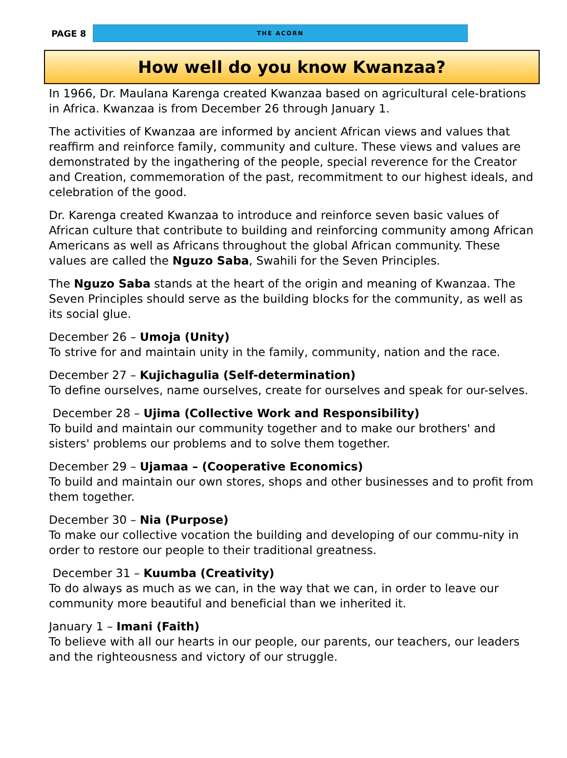PAGE 8
THE ACORN
How well do you know Kwanzaa?
In 1966, Dr. Maulana Karenga created Kwanzaa based on agricultural cele-brations in Africa. Kwanzaa is from December 26 through January 1.
The activities of Kwanzaa are informed by ancient African views and values that reaffirm and reinforce family, community and culture. These views and values are demonstrated by the ingathering of the people, special reverence for the Creator and Creation, commemoration of the past, recommitment to our highest ideals, and celebration of the good.
Dr. Karenga created Kwanzaa to introduce and reinforce seven basic values of African culture that contribute to building and reinforcing community among African Americans as well as Africans throughout the global African community. These values are called the Nguzo Saba, Swahili for the Seven Principles.
The Nguzo Saba stands at the heart of the origin and meaning of Kwanzaa. The Seven Principles should serve as the building blocks for the community, as well as its social glue.
December 26 – Umoja (Unity)
To strive for and maintain unity in the family, community, nation and the race.
December 27 – Kujichagulia (Self-determination)
To define ourselves, name ourselves, create for ourselves and speak for our-selves.
December 28 – Ujima (Collective Work and Responsibility)
To build and maintain our community together and to make our brothers' and sisters' problems our problems and to solve them together.
December 29 – Ujamaa – (Cooperative Economics)
To build and maintain our own stores, shops and other businesses and to profit from them together.
December 30 – Nia (Purpose)
To make our collective vocation the building and developing of our commu-nity in order to restore our people to their traditional greatness.
December 31 – Kuumba (Creativity)
To do always as much as we can, in the way that we can, in order to leave our community more beautiful and beneficial than we inherited it.
January 1 – Imani (Faith)
To believe with all our hearts in our people, our parents, our teachers, our leaders and the righteousness and victory of our struggle.